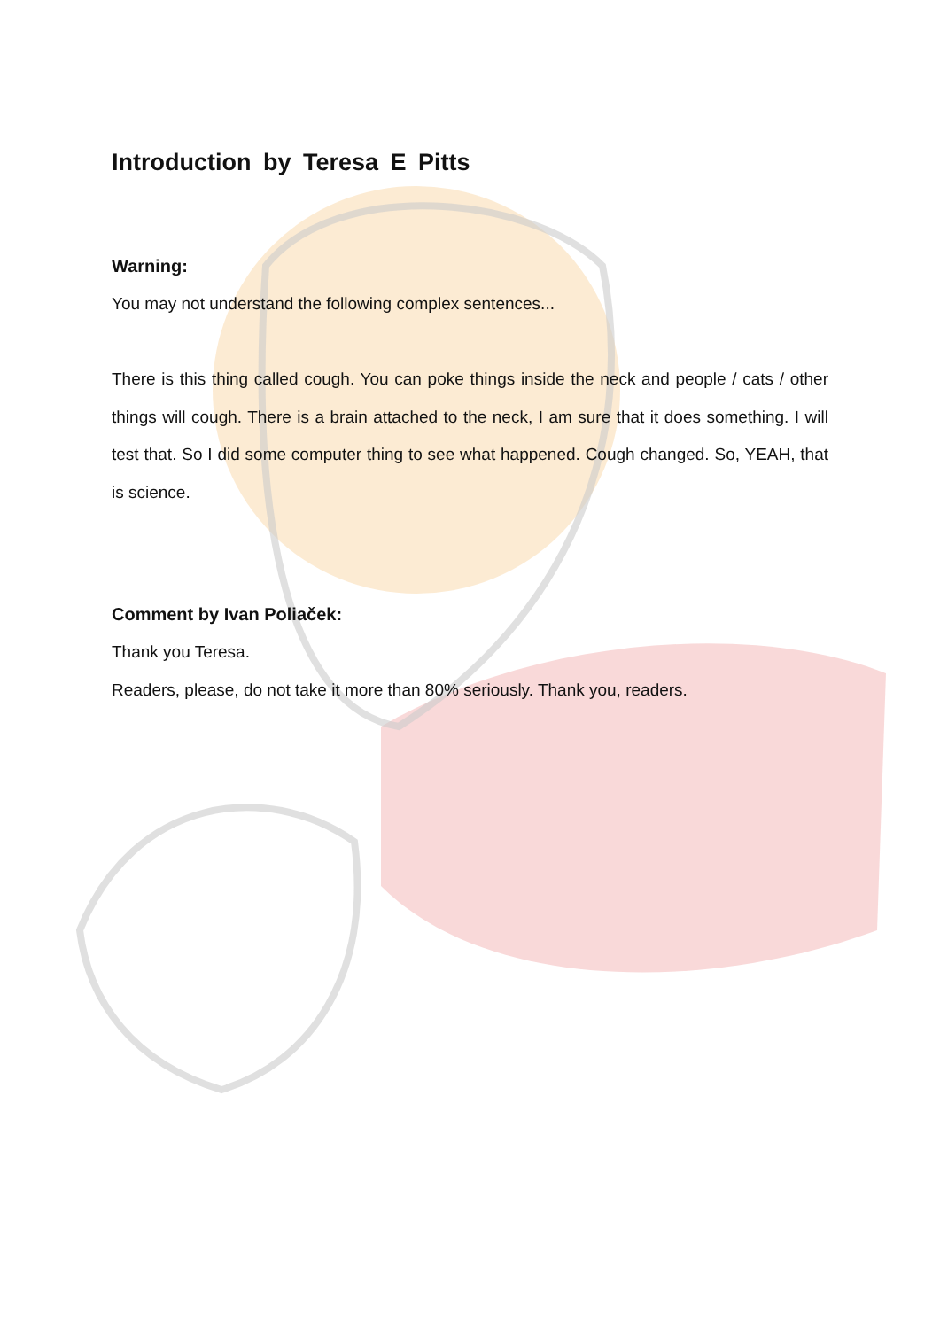Introduction by Teresa E Pitts
Warning:
You may not understand the following complex sentences...
There is this thing called cough. You can poke things inside the neck and people / cats / other things will cough. There is a brain attached to the neck, I am sure that it does something. I will test that. So I did some computer thing to see what happened. Cough changed. So, YEAH, that is science.
Comment by Ivan Poliaček:
Thank you Teresa.
Readers, please, do not take it more than 80% seriously. Thank you, readers.